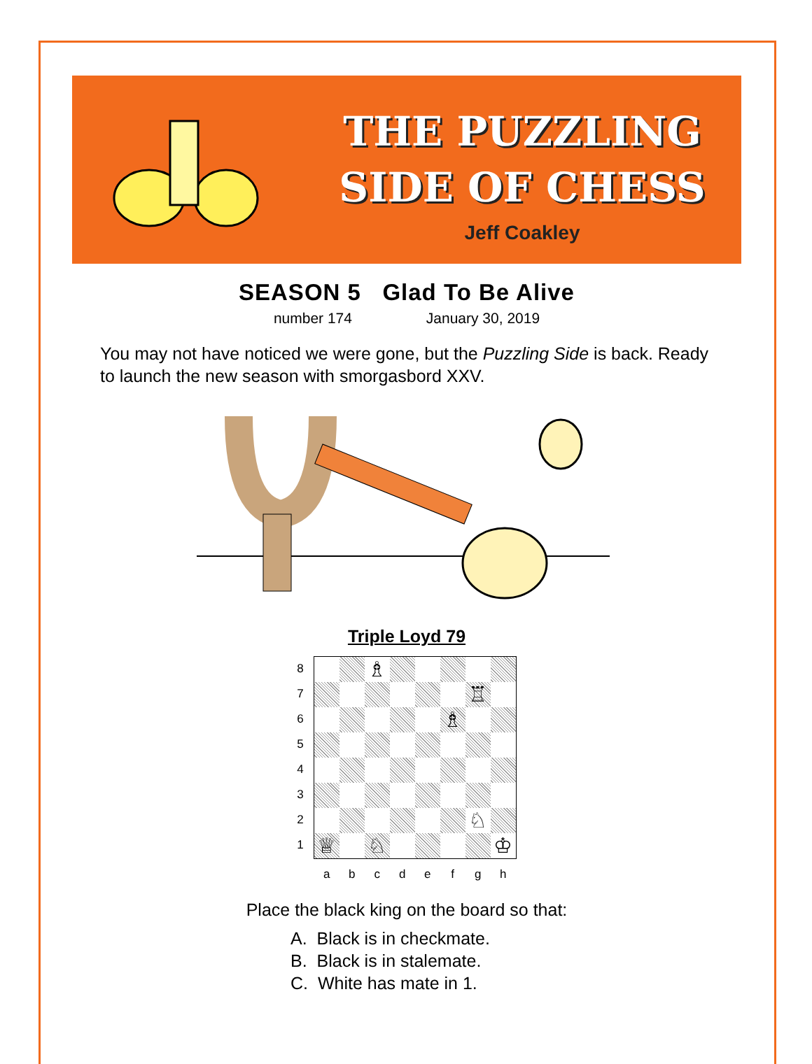THE PUZZLING
SIDE OF CHESS
Jeff Coakley
SEASON 5 Glad To Be Alive
number 174 January 30, 2019
You may not have noticed we were gone, but the Puzzling Side is back. Ready to launch the new season with smorgasbord XXV.
Triple Loyd 79
8
7
6
5
4
3
2
1
♗
♖
♗
♘
♕
♘
♔
a b c d e f g h
Place the black king on the board so that:
A. Black is in checkmate.
B. Black is in stalemate.
C. White has mate in 1.